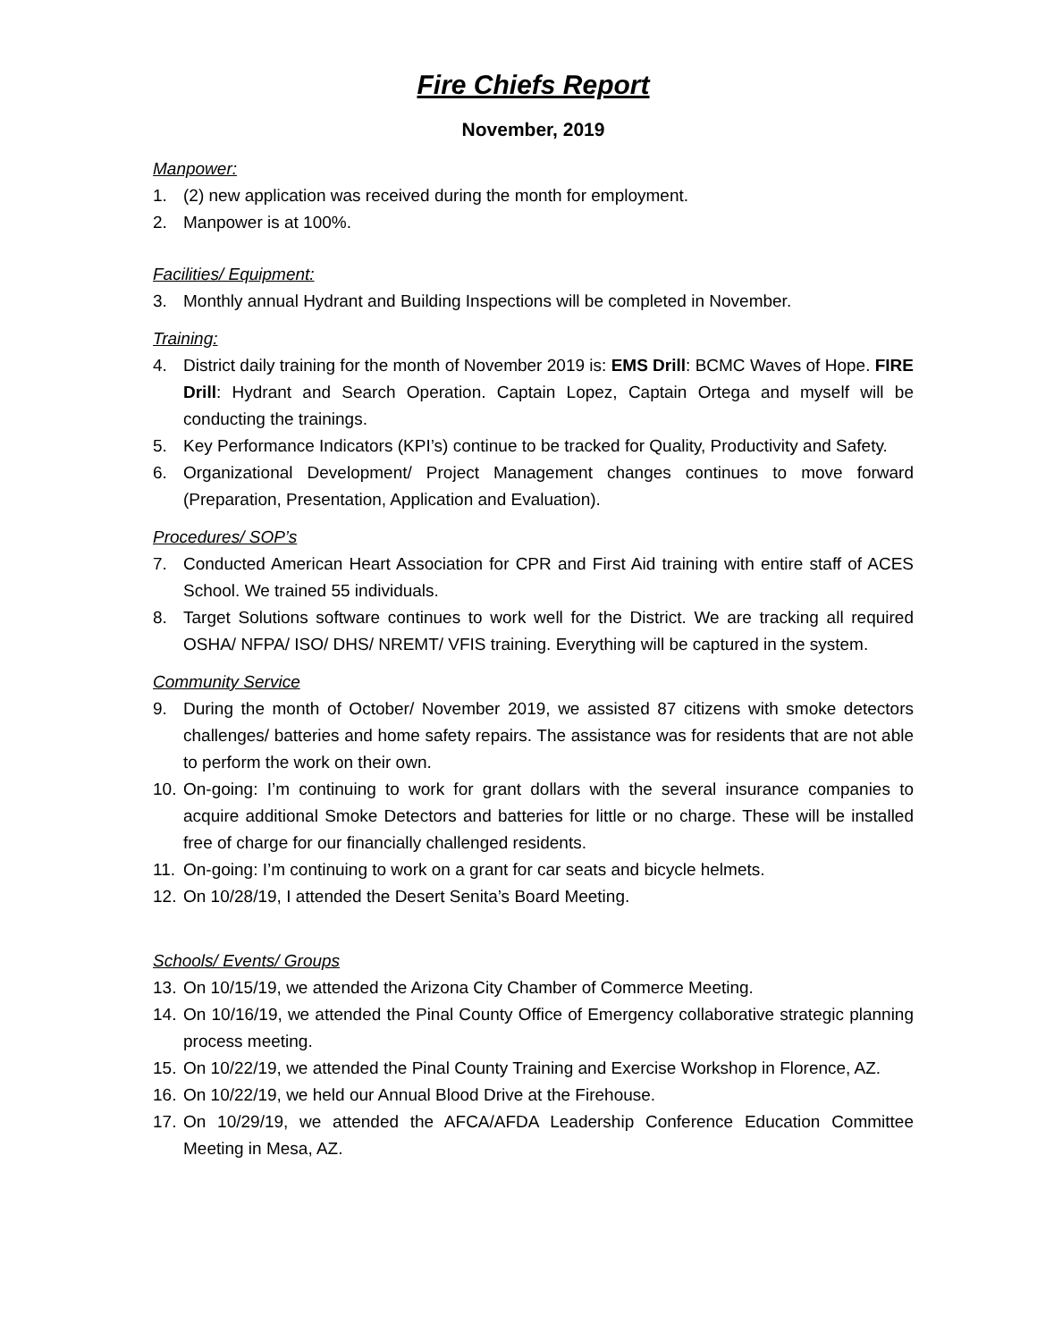Fire Chiefs Report
November, 2019
Manpower:
1. (2) new application was received during the month for employment.
2. Manpower is at 100%.
Facilities/ Equipment:
3. Monthly annual Hydrant and Building Inspections will be completed in November.
Training:
4. District daily training for the month of November 2019 is: EMS Drill: BCMC Waves of Hope. FIRE Drill: Hydrant and Search Operation. Captain Lopez, Captain Ortega and myself will be conducting the trainings.
5. Key Performance Indicators (KPI’s) continue to be tracked for Quality, Productivity and Safety.
6. Organizational Development/ Project Management changes continues to move forward (Preparation, Presentation, Application and Evaluation).
Procedures/ SOP’s
7. Conducted American Heart Association for CPR and First Aid training with entire staff of ACES School. We trained 55 individuals.
8. Target Solutions software continues to work well for the District. We are tracking all required OSHA/ NFPA/ ISO/ DHS/ NREMT/ VFIS training. Everything will be captured in the system.
Community Service
9. During the month of October/ November 2019, we assisted 87 citizens with smoke detectors challenges/ batteries and home safety repairs. The assistance was for residents that are not able to perform the work on their own.
10. On-going: I’m continuing to work for grant dollars with the several insurance companies to acquire additional Smoke Detectors and batteries for little or no charge. These will be installed free of charge for our financially challenged residents.
11. On-going: I’m continuing to work on a grant for car seats and bicycle helmets.
12. On 10/28/19, I attended the Desert Senita’s Board Meeting.
Schools/ Events/ Groups
13. On 10/15/19, we attended the Arizona City Chamber of Commerce Meeting.
14. On 10/16/19, we attended the Pinal County Office of Emergency collaborative strategic planning process meeting.
15. On 10/22/19, we attended the Pinal County Training and Exercise Workshop in Florence, AZ.
16. On 10/22/19, we held our Annual Blood Drive at the Firehouse.
17. On 10/29/19, we attended the AFCA/AFDA Leadership Conference Education Committee Meeting in Mesa, AZ.